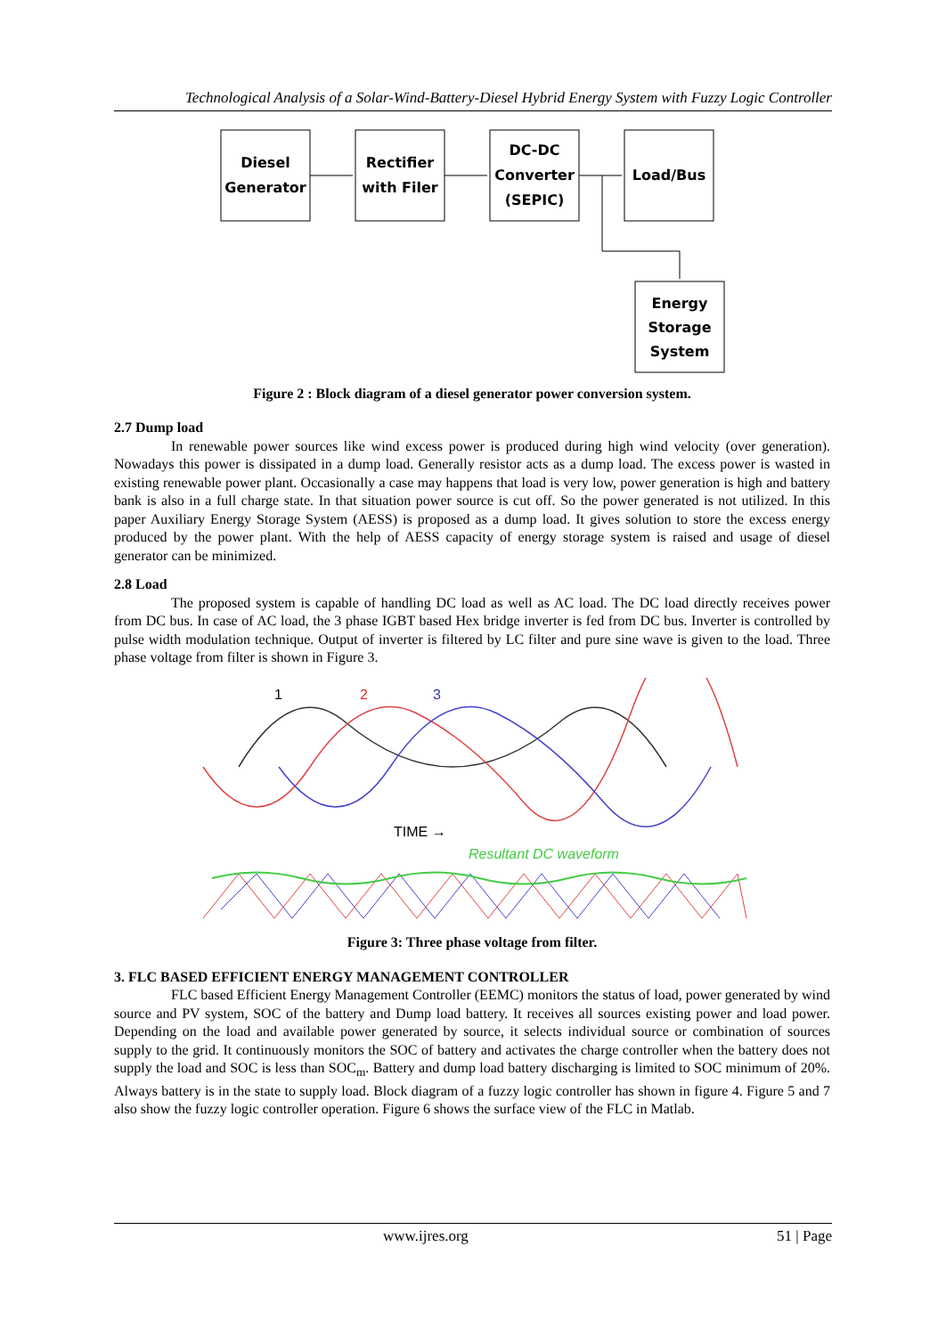Technological Analysis of a Solar-Wind-Battery-Diesel Hybrid Energy System with Fuzzy Logic Controller
Diesel
Generator
Rectifier
with Filer
DC-DC
Converter
(SEPIC)
Load/Bus
Energy
Storage
System
Figure 2 : Block diagram of a diesel generator power conversion system.
2.7 Dump load
In renewable power sources like wind excess power is produced during high wind velocity (over generation). Nowadays this power is dissipated in a dump load. Generally resistor acts as a dump load. The excess power is wasted in existing renewable power plant. Occasionally a case may happens that load is very low, power generation is high and battery bank is also in a full charge state. In that situation power source is cut off. So the power generated is not utilized. In this paper Auxiliary Energy Storage System (AESS) is proposed as a dump load. It gives solution to store the excess energy produced by the power plant. With the help of AESS capacity of energy storage system is raised and usage of diesel generator can be minimized.
2.8 Load
The proposed system is capable of handling DC load as well as AC load. The DC load directly receives power from DC bus. In case of AC load, the 3 phase IGBT based Hex bridge inverter is fed from DC bus. Inverter is controlled by pulse width modulation technique. Output of inverter is filtered by LC filter and pure sine wave is given to the load. Three phase voltage from filter is shown in Figure 3.
1
2
3
TIME →
Resultant DC waveform
Figure 3: Three phase voltage from filter.
3. FLC BASED EFFICIENT ENERGY MANAGEMENT CONTROLLER
FLC based Efficient Energy Management Controller (EEMC) monitors the status of load, power generated by wind source and PV system, SOC of the battery and Dump load battery. It receives all sources existing power and load power. Depending on the load and available power generated by source, it selects individual source or combination of sources supply to the grid. It continuously monitors the SOC of battery and activates the charge controller when the battery does not supply the load and SOC is less than SOC<sub>m</sub>. Battery and dump load battery discharging is limited to SOC minimum of 20%. Always battery is in the state to supply load. Block diagram of a fuzzy logic controller has shown in figure 4. Figure 5 and 7 also show the fuzzy logic controller operation. Figure 6 shows the surface view of the FLC in Matlab.
www.ijres.org 51 | Page